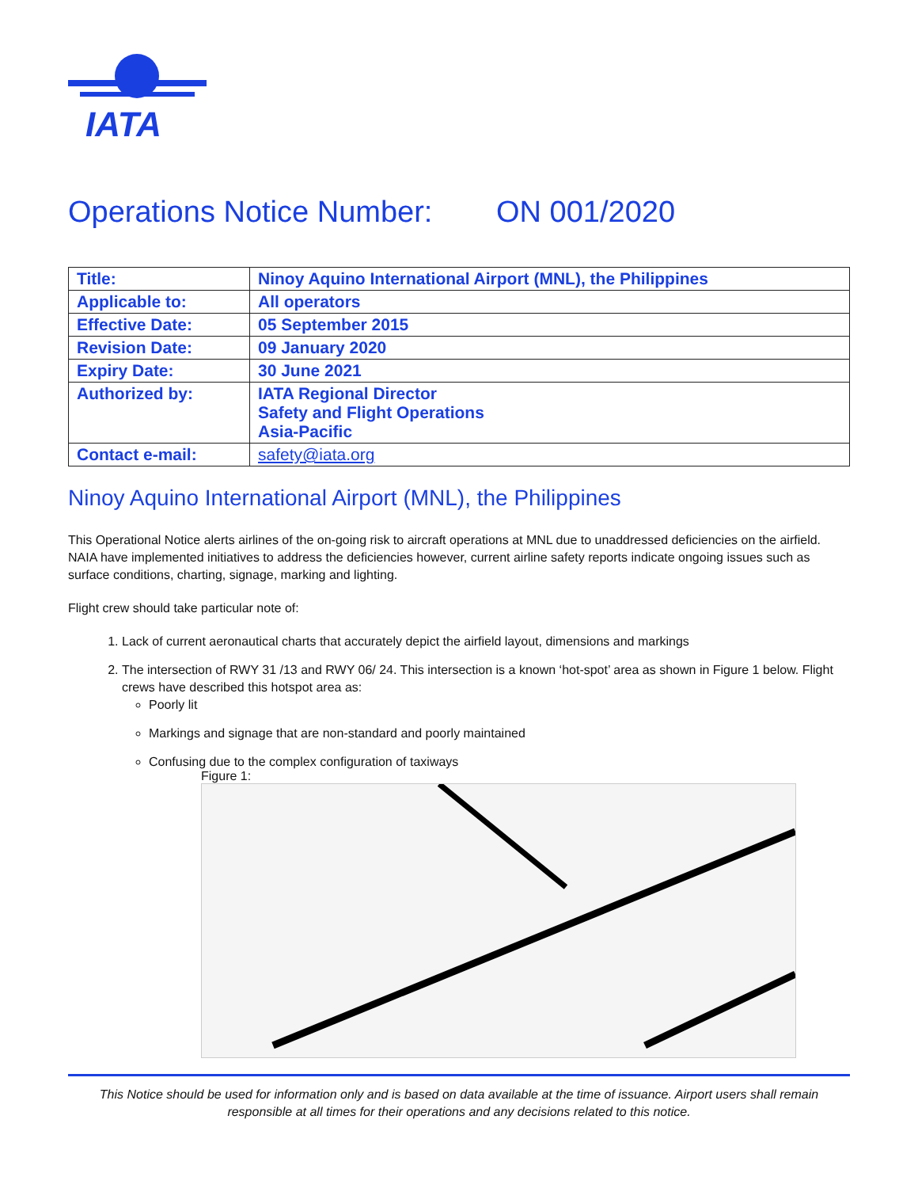IATA
Operations Notice Number: ON 001/2020
| Title: | Ninoy Aquino International Airport (MNL), the Philippines |
| Applicable to: | All operators |
| Effective Date: | 05 September 2015 |
| Revision Date: | 09 January 2020 |
| Expiry Date: | 30 June 2021 |
| Authorized by: | IATA Regional Director Safety and Flight Operations Asia-Pacific |
| Contact e-mail: | safety@iata.org |
Ninoy Aquino International Airport (MNL), the Philippines
This Operational Notice alerts airlines of the on-going risk to aircraft operations at MNL due to unaddressed deficiencies on the airfield. NAIA have implemented initiatives to address the deficiencies however, current airline safety reports indicate ongoing issues such as surface conditions, charting, signage, marking and lighting.
Flight crew should take particular note of:
1. Lack of current aeronautical charts that accurately depict the airfield layout, dimensions and markings
2. The intersection of RWY 31 /13 and RWY 06/ 24. This intersection is a known ‘hot-spot’ area as shown in Figure 1 below. Flight crews have described this hotspot area as:
Poorly lit
Markings and signage that are non-standard and poorly maintained
Confusing due to the complex configuration of taxiways
Figure 1:
This Notice should be used for information only and is based on data available at the time of issuance. Airport users shall remain responsible at all times for their operations and any decisions related to this notice.